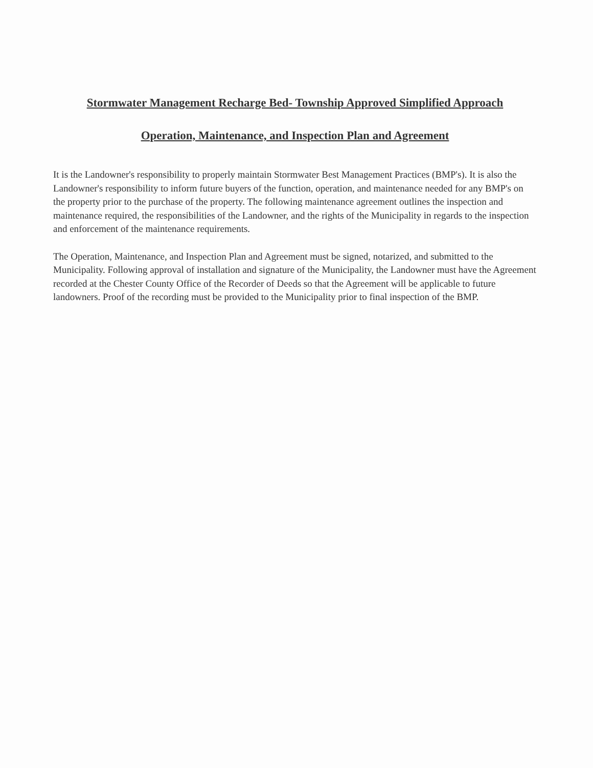Stormwater Management Recharge Bed- Township Approved Simplified Approach
Operation, Maintenance, and Inspection Plan and Agreement
It is the Landowner's responsibility to properly maintain Stormwater Best Management Practices (BMP's). It is also the Landowner's responsibility to inform future buyers of the function, operation, and maintenance needed for any BMP's on the property prior to the purchase of the property. The following maintenance agreement outlines the inspection and maintenance required, the responsibilities of the Landowner, and the rights of the Municipality in regards to the inspection and enforcement of the maintenance requirements.
The Operation, Maintenance, and Inspection Plan and Agreement must be signed, notarized, and submitted to the Municipality. Following approval of installation and signature of the Municipality, the Landowner must have the Agreement recorded at the Chester County Office of the Recorder of Deeds so that the Agreement will be applicable to future landowners. Proof of the recording must be provided to the Municipality prior to final inspection of the BMP.